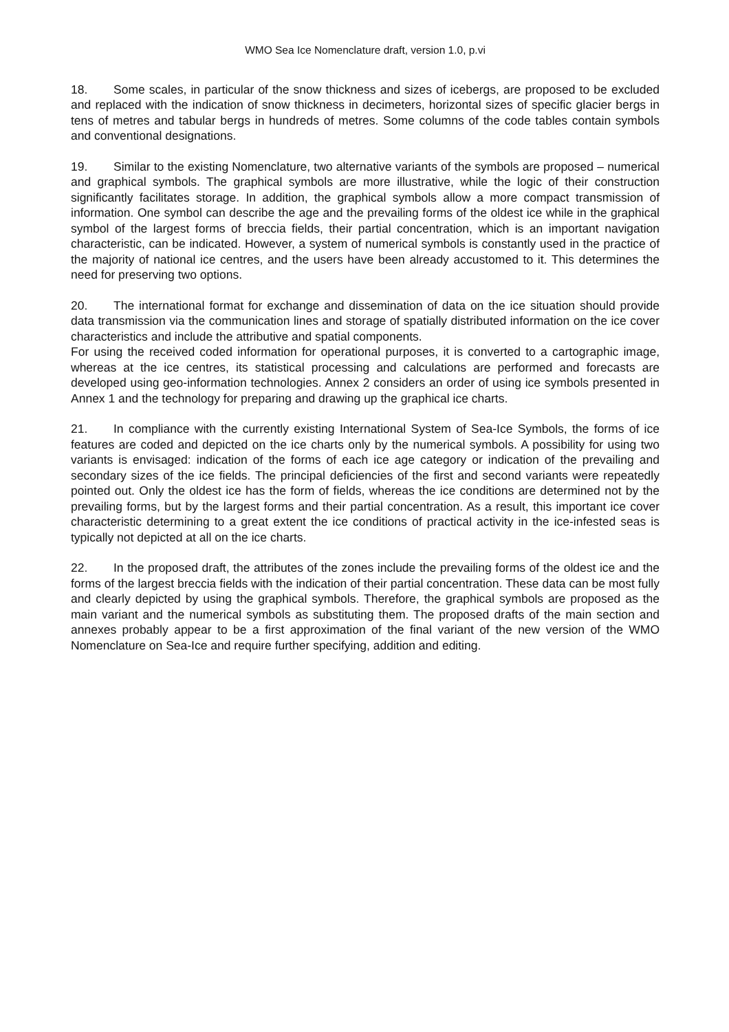WMO Sea Ice Nomenclature draft, version 1.0, p.vi
18. Some scales, in particular of the snow thickness and sizes of icebergs, are proposed to be excluded and replaced with the indication of snow thickness in decimeters, horizontal sizes of specific glacier bergs in tens of metres and tabular bergs in hundreds of metres. Some columns of the code tables contain symbols and conventional designations.
19. Similar to the existing Nomenclature, two alternative variants of the symbols are proposed – numerical and graphical symbols. The graphical symbols are more illustrative, while the logic of their construction significantly facilitates storage. In addition, the graphical symbols allow a more compact transmission of information. One symbol can describe the age and the prevailing forms of the oldest ice while in the graphical symbol of the largest forms of breccia fields, their partial concentration, which is an important navigation characteristic, can be indicated. However, a system of numerical symbols is constantly used in the practice of the majority of national ice centres, and the users have been already accustomed to it. This determines the need for preserving two options.
20. The international format for exchange and dissemination of data on the ice situation should provide data transmission via the communication lines and storage of spatially distributed information on the ice cover characteristics and include the attributive and spatial components.
For using the received coded information for operational purposes, it is converted to a cartographic image, whereas at the ice centres, its statistical processing and calculations are performed and forecasts are developed using geo-information technologies. Annex 2 considers an order of using ice symbols presented in Annex 1 and the technology for preparing and drawing up the graphical ice charts.
21. In compliance with the currently existing International System of Sea-Ice Symbols, the forms of ice features are coded and depicted on the ice charts only by the numerical symbols. A possibility for using two variants is envisaged: indication of the forms of each ice age category or indication of the prevailing and secondary sizes of the ice fields. The principal deficiencies of the first and second variants were repeatedly pointed out. Only the oldest ice has the form of fields, whereas the ice conditions are determined not by the prevailing forms, but by the largest forms and their partial concentration. As a result, this important ice cover characteristic determining to a great extent the ice conditions of practical activity in the ice-infested seas is typically not depicted at all on the ice charts.
22. In the proposed draft, the attributes of the zones include the prevailing forms of the oldest ice and the forms of the largest breccia fields with the indication of their partial concentration. These data can be most fully and clearly depicted by using the graphical symbols. Therefore, the graphical symbols are proposed as the main variant and the numerical symbols as substituting them. The proposed drafts of the main section and annexes probably appear to be a first approximation of the final variant of the new version of the WMO Nomenclature on Sea-Ice and require further specifying, addition and editing.